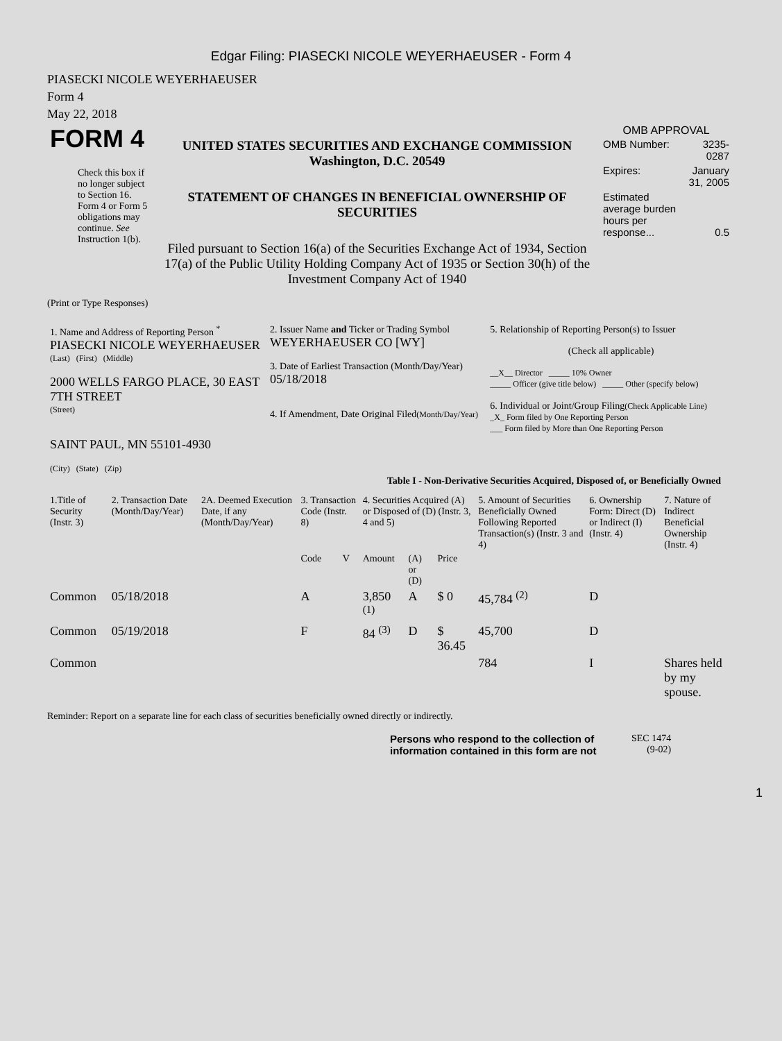Edgar Filing: PIASECKI NICOLE WEYERHAEUSER - Form 4
PIASECKI NICOLE WEYERHAEUSER
Form 4
May 22, 2018
| FORM 4 Check this box if no longer subject to Section 16. Form 4 or Form 5 obligations may continue. See Instruction 1(b). | UNITED STATES SECURITIES AND EXCHANGE COMMISSION Washington, D.C. 20549 STATEMENT OF CHANGES IN BENEFICIAL OWNERSHIP OF SECURITIES Filed pursuant to Section 16(a) of the Securities Exchange Act of 1934, Section 17(a) of the Public Utility Holding Company Act of 1935 or Section 30(h) of the Investment Company Act of 1940 | OMB APPROVAL / OMB Number: / 3235-0287 / / Expires: / January 31, 2005 / / Estimated average burden hours per response... / 0.5 / |
(Print or Type Responses)
| 1. Name and Address of Reporting Person <sup>*</sup> PIASECKI NICOLE WEYERHAEUSER (Last) (First) (Middle) 2000 WELLS FARGO PLACE, 30 EAST 7TH STREET (Street) SAINT PAUL, MN 55101-4930 (City) (State) (Zip) | 2. Issuer Name and Ticker or Trading Symbol WEYERHAEUSER CO [WY] 3. Date of Earliest Transaction (Month/Day/Year) 05/18/2018 4. If Amendment, Date Original Filed (Month/Day/Year) | 5. Relationship of Reporting Person(s) to Issuer (Check all applicable) __X__ Director _____ 10% Owner _____ Officer (give title below) _____ Other (specify below) 6. Individual or Joint/Group Filing (Check Applicable Line) _X_ Form filed by One Reporting Person ___ Form filed by More than One Reporting Person |
Table I - Non-Derivative Securities Acquired, Disposed of, or Beneficially Owned
| 1.Title of Security (Instr. 3) | 2. Transaction Date (Month/Day/Year) | 2A. Deemed Execution Date, if any (Month/Day/Year) | 3. Transaction Code (Instr. 8) | | 4. Securities Acquired (A) or Disposed of (D) (Instr. 3, 4 and 5) | | | 5. Amount of Securities Beneficially Owned Following Reported Transaction(s) (Instr. 3 and 4) | 6. Ownership Form: Direct (D) or Indirect (I) (Instr. 4) | 7. Nature of Indirect Beneficial Ownership (Instr. 4) |
| --- | --- | --- | --- | --- | --- | --- | --- | --- | --- | --- |
| | | | Code | V | Amount | (A) or (D) | Price | | | |
| Common | 05/18/2018 | | A | | 3,850 <sup>(1)</sup> | A | $ 0 | 45,784 <sup>(2)</sup> | D | |
| Common | 05/19/2018 | | F | | 84 <sup>(3)</sup> | D | $ 36.45 | 45,700 | D | |
| Common | | | | | | | | 784 | I | Shares held by my spouse. |
Reminder: Report on a separate line for each class of securities beneficially owned directly or indirectly.
| Persons who respond to the collection of information contained in this form are not | SEC 1474 (9-02) |
1